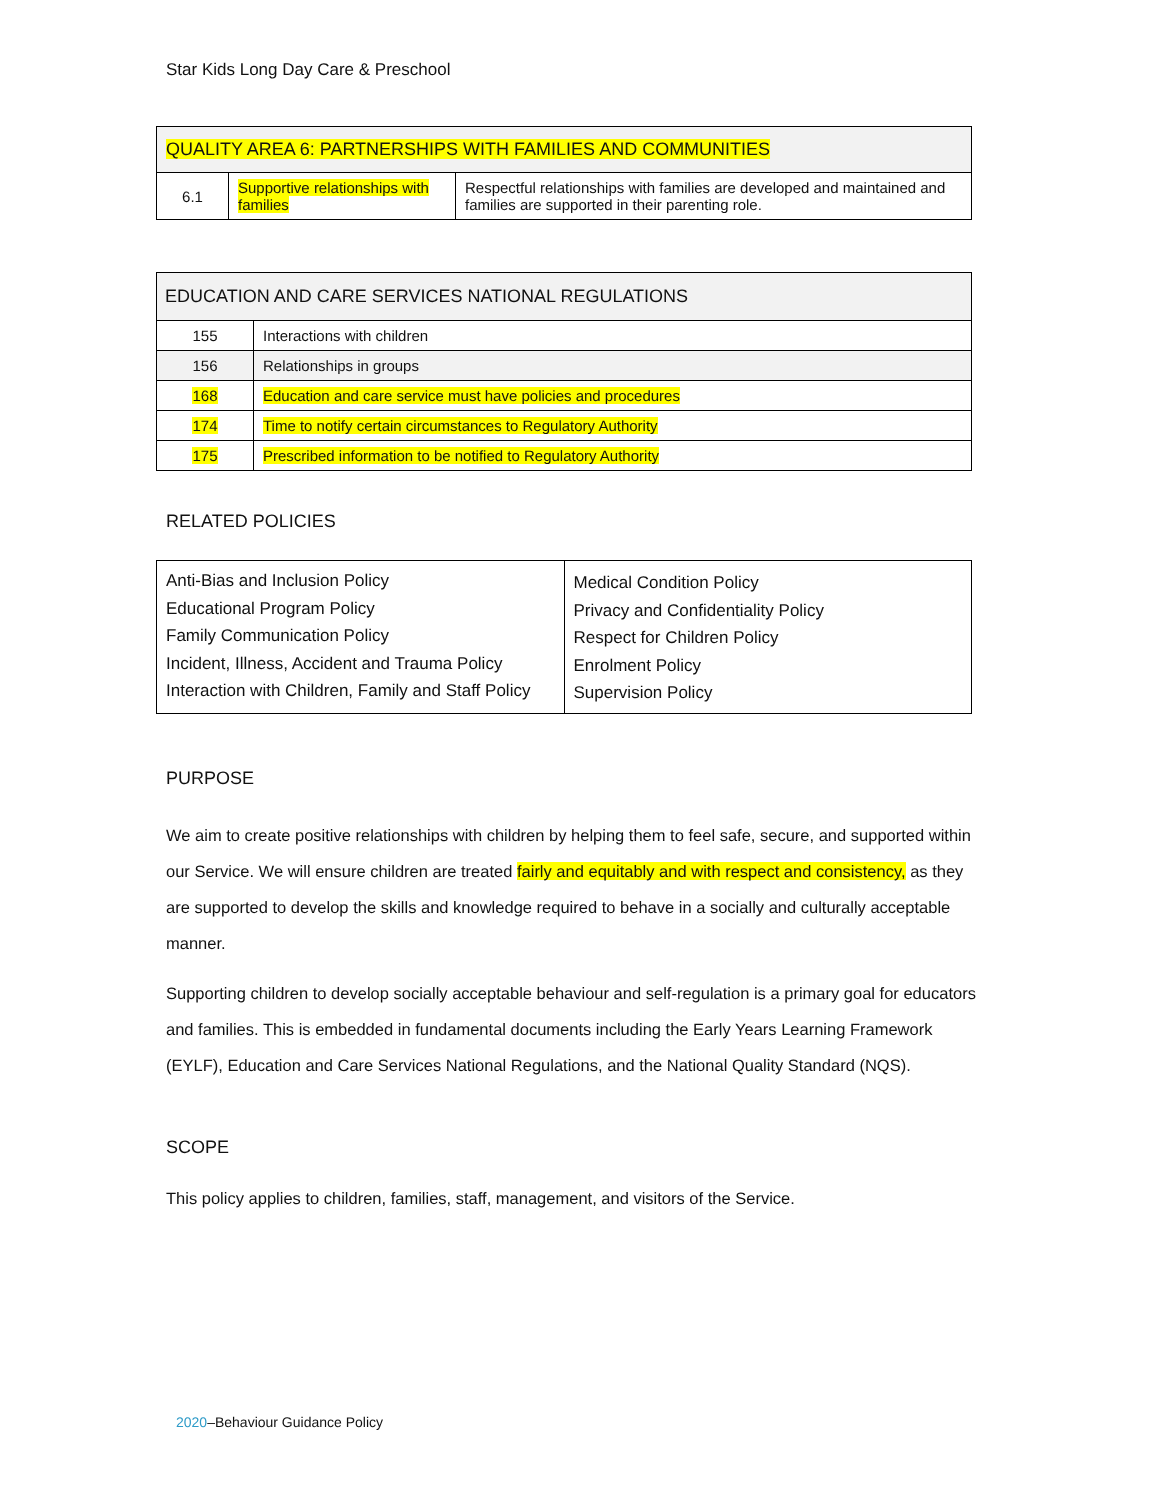Star Kids Long Day Care & Preschool
| QUALITY AREA 6: PARTNERSHIPS WITH FAMILIES AND COMMUNITIES | | |
| 6.1 | Supportive relationships with families | Respectful relationships with families are developed and maintained and families are supported in their parenting role. |
| EDUCATION AND CARE SERVICES NATIONAL REGULATIONS | |
| 155 | Interactions with children |
| 156 | Relationships in groups |
| 168 | Education and care service must have policies and procedures |
| 174 | Time to notify certain circumstances to Regulatory Authority |
| 175 | Prescribed information to be notified to Regulatory Authority |
RELATED POLICIES
| Anti-Bias and Inclusion Policy Educational Program Policy Family Communication Policy Incident, Illness, Accident and Trauma Policy Interaction with Children, Family and Staff Policy | Medical Condition Policy Privacy and Confidentiality Policy Respect for Children Policy Enrolment Policy Supervision Policy |
PURPOSE
We aim to create positive relationships with children by helping them to feel safe, secure, and supported within our Service. We will ensure children are treated fairly and equitably and with respect and consistency, as they are supported to develop the skills and knowledge required to behave in a socially and culturally acceptable manner.
Supporting children to develop socially acceptable behaviour and self-regulation is a primary goal for educators and families. This is embedded in fundamental documents including the Early Years Learning Framework (EYLF), Education and Care Services National Regulations, and the National Quality Standard (NQS).
SCOPE
This policy applies to children, families, staff, management, and visitors of the Service.
2020–Behaviour Guidance Policy